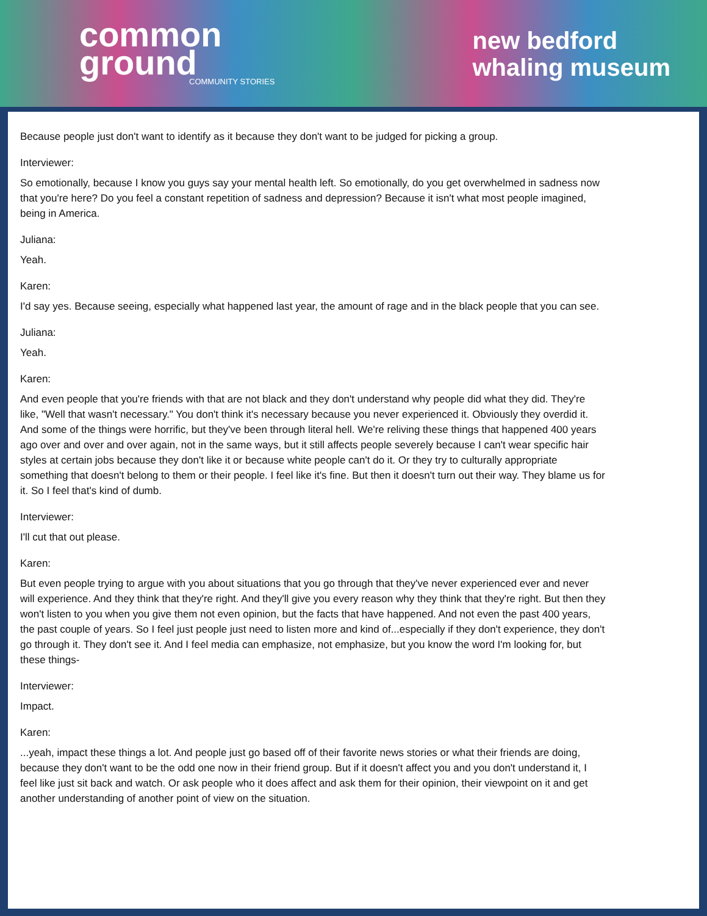common
ground
COMMUNITY STORIES
new bedford
whaling museum
Because people just don't want to identify as it because they don't want to be judged for picking a group.
Interviewer:
So emotionally, because I know you guys say your mental health left. So emotionally, do you get overwhelmed in sadness now that you're here? Do you feel a constant repetition of sadness and depression? Because it isn't what most people imagined, being in America.
Juliana:
Yeah.
Karen:
I'd say yes. Because seeing, especially what happened last year, the amount of rage and in the black people that you can see.
Juliana:
Yeah.
Karen:
And even people that you're friends with that are not black and they don't understand why people did what they did. They're like, "Well that wasn't necessary." You don't think it's necessary because you never experienced it. Obviously they overdid it. And some of the things were horrific, but they've been through literal hell. We're reliving these things that happened 400 years ago over and over and over again, not in the same ways, but it still affects people severely because I can't wear specific hair styles at certain jobs because they don't like it or because white people can't do it. Or they try to culturally appropriate something that doesn't belong to them or their people. I feel like it's fine. But then it doesn't turn out their way. They blame us for it. So I feel that's kind of dumb.
Interviewer:
I'll cut that out please.
Karen:
But even people trying to argue with you about situations that you go through that they've never experienced ever and never will experience. And they think that they're right. And they'll give you every reason why they think that they're right. But then they won't listen to you when you give them not even opinion, but the facts that have happened. And not even the past 400 years, the past couple of years. So I feel just people just need to listen more and kind of...especially if they don't experience, they don't go through it. They don't see it. And I feel media can emphasize, not emphasize, but you know the word I'm looking for, but these things-
Interviewer:
Impact.
Karen:
...yeah, impact these things a lot. And people just go based off of their favorite news stories or what their friends are doing, because they don't want to be the odd one now in their friend group. But if it doesn't affect you and you don't understand it, I feel like just sit back and watch. Or ask people who it does affect and ask them for their opinion, their viewpoint on it and get another understanding of another point of view on the situation.